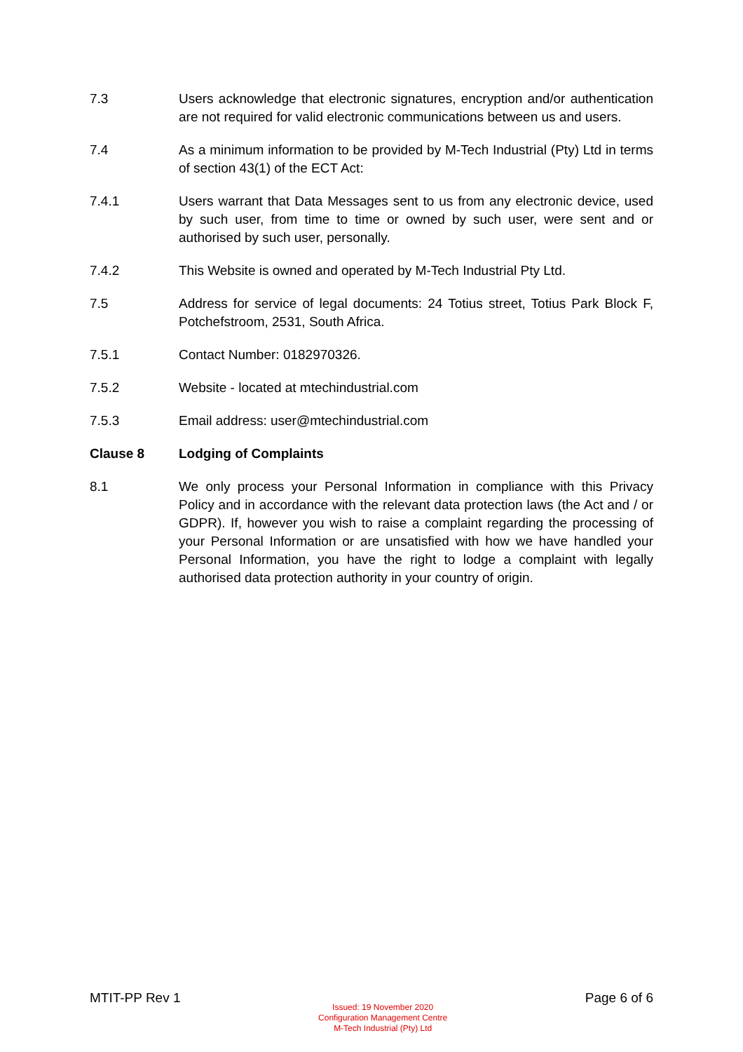7.3 Users acknowledge that electronic signatures, encryption and/or authentication are not required for valid electronic communications between us and users.
7.4 As a minimum information to be provided by M-Tech Industrial (Pty) Ltd in terms of section 43(1) of the ECT Act:
7.4.1 Users warrant that Data Messages sent to us from any electronic device, used by such user, from time to time or owned by such user, were sent and or authorised by such user, personally.
7.4.2 This Website is owned and operated by M-Tech Industrial Pty Ltd.
7.5 Address for service of legal documents: 24 Totius street, Totius Park Block F, Potchefstroom, 2531, South Africa.
7.5.1 Contact Number: 0182970326.
7.5.2 Website - located at mtechindustrial.com
7.5.3 Email address: user@mtechindustrial.com
Clause 8 Lodging of Complaints
8.1 We only process your Personal Information in compliance with this Privacy Policy and in accordance with the relevant data protection laws (the Act and / or GDPR). If, however you wish to raise a complaint regarding the processing of your Personal Information or are unsatisfied with how we have handled your Personal Information, you have the right to lodge a complaint with legally authorised data protection authority in your country of origin.
MTIT-PP Rev 1
Issued: 19 November 2020
Configuration Management Centre
M-Tech Industrial (Pty) Ltd
Page 6 of 6